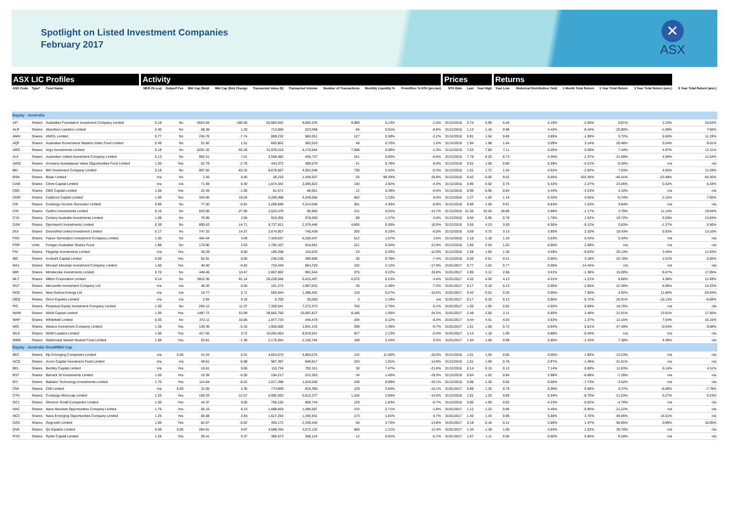Spotlight on Listed Investment Companies
February 2017
✕
ASX
| ASX LIC Profiles | | | Activity | | | | | | | | | Prices | | | Returns | | | | | |
| --- | --- | --- | --- | --- | --- | --- | --- | --- | --- | --- | --- | --- | --- | --- | --- | --- | --- | --- | --- | --- |
| ASX Code | Type* | Fund Name | MER (% p.a) | Outperf Fee | Mkt Cap ($m)# | Mkt Cap ($m) Change | Transacted Value ($) | Transacted Volume | Number of Transactions | Monthly Liquidity % | Prem/Disc % NTA (pre-tax) | NTA Date | Last | Year High | Year Low | Historical Distribution Yield | 1 Month Total Return | 1 Year Total Return | 3 Year Total Return (ann.) | 5 Year Total Return (ann.) |
| Equity - Australia | | | | | | | | | | | | | | | | | | | | |
| AFI | Shares | Australian Foundation Investment Company Limited | 0.18 | No | 6553.64 | -180.58 | 50,983,942 | 8,692,576 | 9,989 | 0.13% | -1.5% | 31/12/2016 | 5.74 | 5.99 | 5.45 | 4.18% | -2.05% | 9.81% | 2.23% | 10.84% |
| ALR | Shares | Aberdeen Leaders Limited | 2.40 | No | 68.38 | 1.20 | 713,665 | 623,598 | 84 | 0.91% | -8.8% | 31/12/2016 | 1.13 | 1.18 | 0.98 | 4.42% | -0.44% | 20.80% | -1.09% | 7.50% |
| AMH | Shares | AMCIL Limited | 0.77 | No | 234.76 | -7.74 | 809,232 | 882,051 | 127 | 0.38% | -2.2% | 31/12/2016 | 0.91 | 1.04 | 0.86 | 3.85% | -1.09% | 9.72% | 5.50% | 11.19% |
| AQF | Shares | Australian Governance Masters Index Fund Limited | 0.49 | No | 51.92 | 1.51 | 683,862 | 362,610 | 48 | 0.70% | 1.0% | 31/12/2016 | 1.94 | 1.98 | 1.64 | 3.09% | 3.14% | 20.48% | 5.54% | 9.01% |
| ARG | Shares | Argo Investments Limited | 0.18 | No | 5201.32 | -55.26 | 31,978,418 | 4,170,944 | 7,008 | 0.08% | -1.3% | 31/12/2016 | 7.53 | 7.89 | 7.11 | 4.05% | 0.09% | 7.44% | 4.97% | 12.11% |
| AUI | Shares | Australian United Investment Company Limited | 0.13 | No | 962.51 | 7.41 | 3,558,482 | 445,737 | 241 | 0.05% | -6.6% | 31/12/2016 | 7.79 | 8.20 | 6.73 | 4.36% | 2.37% | 21.09% | 4.56% | 11.54% |
| AWQ | Shares | Arowana Australasian Value Opportunities Fund Limited | 1.00 | Yes | 62.79 | -2.76 | 443,372 | 489,579 | 41 | 0.78% | -9.0% | 31/12/2016 | 0.91 | 1.06 | 0.86 | 6.59% | -4.21% | -5.30% | n/a | n/a |
| BKI | Shares | BKI Investment Company Limited | 0.19 | No | 967.92 | -63.32 | 6,676,567 | 4,051,048 | 730 | 0.42% | -0.3% | 31/12/2016 | 1.61 | 1.72 | 1.54 | 4.52% | -2.92% | 7.63% | 4.55% | 11.29% |
| BSN | Shares | Bisan Limited | n/a | No | 1.45 | 0.45 | 26,216 | 1,436,537 | 25 | 99.39% | 26.8% | 31/12/2016 | 0.02 | 0.06 | 0.02 | 0.00% | 433.34% | -46.41% | -23.48% | -45.36% |
| CAM | Shares | Clime Capital Limited | n/a | n/a | 71.59 | 0.40 | 1,874,342 | 2,090,822 | 130 | 2.92% | -4.3% | 31/12/2016 | 0.90 | 0.92 | 0.75 | 5.33% | 2.27% | 23.06% | 0.32% | 6.33% |
| CBC | Shares | CBG Capital Limited | 1.00 | Yes | 22.49 | -1.00 | 81,671 | 88,061 | 12 | 0.39% | -6.6% | 31/12/2016 | 0.90 | 0.95 | 0.84 | 3.44% | -3.23% | 4.10% | n/a | n/a |
| CDM | Shares | Cadence Capital Limited | 1.00 | Yes | 344.06 | 19.04 | 5,200,498 | 4,240,656 | 662 | 1.23% | 9.4% | 31/12/2016 | 1.27 | 1.50 | 1.14 | 6.32% | 4.55% | -5.74% | 2.15% | 7.55% |
| CIE | Shares | Contango Income Generator Limited | 0.95 | No | 77.00 | -0.81 | 3,209,696 | 3,314,048 | 351 | 4.30% | -6.8% | 31/12/2016 | 0.95 | 1.00 | 0.91 | 6.84% | 1.53% | 9.84% | n/a | n/a |
| CIN | Shares | Carlton Investments Limited | 0.10 | No | 833.95 | -27.80 | 2,623,478 | 80,985 | 211 | 0.01% | -14.7% | 31/12/2016 | 31.50 | 33.50 | 30.88 | 3.68% | -1.17% | 3.79% | 11.14% | 19.04% |
| CYA | Shares | Century Australia Investments Limited | 1.08 | No | 76.95 | 2.05 | 910,356 | 978,060 | 89 | 1.27% | 0.0% | 31/12/2016 | 0.94 | 0.95 | 0.78 | 1.70% | 1.62% | 19.72% | 6.59% | 13.83% |
| DJW | Shares | Djerriwarrh Investments Limited | 0.39 | No | 800.63 | -14.71 | 8,727,811 | 2,379,446 | 4,695 | 0.30% | 10.9% | 31/12/2016 | 3.65 | 4.23 | 3.50 | 6.58% | -5.12% | 0.83% | -1.37% | 6.56% |
| DUI | Shares | Diversified United Investment Limited | 0.17 | No | 747.32 | 14.57 | 2,674,957 | 740,438 | 255 | 0.10% | -6.0% | 31/12/2016 | 3.59 | 3.72 | 3.13 | 3.90% | 2.10% | 19.43% | 5.93% | 13.10% |
| FGX | Shares | Future Generation Investment Company Limited | 1.00 | No | 404.44 | 3.49 | 7,329,637 | 6,330,437 | 512 | 1.57% | 1.6% | 31/12/2016 | 1.16 | 1.18 | 1.10 | 3.53% | 0.43% | 5.34% | n/a | n/a |
| FOR | Units | Forager Australian Shares Fund | 1.88 | No | 170.90 | 2.63 | 1,792,437 | 916,591 | 221 | 0.54% | 21.9% | 31/12/2016 | 1.95 | 2.04 | 1.63 | 0.00% | 2.08% | n/a | n/a | n/a |
| FSI | Shares | Flagship Investments Limited | n/a | Yes | 40.29 | 0.00 | 185,268 | 116,625 | 23 | 0.29% | -12.9% | 31/12/2016 | 1.58 | 1.65 | 1.36 | 4.59% | -0.63% | 20.13% | 3.45% | 11.93% |
| IBC | Shares | Ironbark Capital Limited | 0.65 | Yes | 62.91 | 0.00 | 246,238 | 490,698 | 36 | 0.78% | -7.4% | 31/12/2016 | 0.50 | 0.51 | 0.41 | 6.90% | 4.18% | 20.70% | 2.01% | 6.92% |
| MA1 | Shares | Monash Absolute Investment Company Limited | 1.50 | Yes | 40.40 | -6.82 | 723,440 | 854,720 | 192 | 2.12% | -17.9% | 31/01/2017 | 0.77 | 1.02 | 0.77 | 0.00% | -14.44% | n/a | n/a | n/a |
| MIR | Shares | Mirrabooka Investments Limited | 0.70 | No | 446.46 | 10.47 | 2,807,862 | 991,544 | 375 | 0.22% | 20.8% | 31/01/2017 | 2.85 | 3.12 | 2.56 | 3.51% | -1.38% | 15.00% | 8.67% | 17.05% |
| MLT | Shares | Milton Corporation Limited | 0.14 | No | 2812.36 | -91.14 | 28,228,048 | 6,415,497 | 6,575 | 0.23% | -3.4% | 31/01/2017 | 4.32 | 4.50 | 4.13 | 4.31% | -1.21% | 8.68% | 4.38% | 12.49% |
| MVT | Shares | Mercantile Investment Company Ltd | n/a | n/a | 46.20 | 0.00 | 181,274 | 1,097,615 | 36 | 2.38% | -7.2% | 31/01/2017 | 0.17 | 0.18 | 0.13 | 0.00% | -2.95% | 22.36% | 6.96% | 14.22% |
| NGE | Shares | New Guinea Energy Ltd | n/a | n/a | 16.77 | 0.71 | 560,944 | 1,386,402 | 119 | 8.27% | -15.5% | 31/01/2017 | 0.42 | 0.52 | 0.36 | 0.00% | 7.60% | 4.92% | 11.89% | -20.94% |
| OEQ | Shares | Orion Equities Limited | n/a | n/a | 2.94 | 0.18 | 5,700 | 35,000 | 3 | 1.19% | n/a | 31/01/2017 | 0.17 | 0.20 | 0.13 | 0.00% | -5.72% | 26.91% | -15.13% | -8.69% |
| PIC | Shares | Perpetual Equity Investment Company Limited | 1.00 | No | 264.12 | 11.37 | 7,359,041 | 7,272,373 | 750 | 2.75% | -5.1% | 31/01/2017 | 1.05 | 1.05 | 0.92 | 4.02% | 6.69% | 18.76% | n/a | n/a |
| WAM | Shares | WAM Capital Limited | 1.00 | Yes | 1487.72 | 53.99 | 38,662,750 | 15,691,827 | 8,186 | 1.05% | 24.2% | 31/01/2017 | 2.48 | 2.50 | 2.11 | 5.95% | 2.48% | 21.91% | 13.91% | 17.50% |
| WHF | Shares | Whitefield Limited | 0.35 | No | 372.11 | 10.06 | 1,977,733 | 446,478 | 194 | 0.12% | -8.3% | 31/01/2017 | 4.44 | 4.51 | 4.03 | 3.83% | 1.37% | 12.15% | 7.54% | 16.15% |
| WIC | Shares | Westoz Investment Company Limited | 1.28 | Yes | 130.39 | -5.15 | 1,955,005 | 1,941,143 | 299 | 1.49% | -6.7% | 31/01/2017 | 1.01 | 1.06 | 0.72 | 5.94% | 0.01% | 47.49% | -0.04% | 9.68% |
| WLE | Shares | WAM Leaders Limited | 1.00 | Yes | 417.55 | 3.72 | 10,264,063 | 8,910,541 | 927 | 2.13% | -0.4% | 31/01/2017 | 1.14 | 1.18 | 1.06 | 0.88% | -0.44% | n/a | n/a | n/a |
| WMK | Shares | Watermark Market Neutral Fund Limited | 1.00 | Yes | 93.81 | -1.36 | 2,175,554 | 2,105,764 | 188 | 2.24% | 0.5% | 31/01/2017 | 1.04 | 1.08 | 0.99 | 5.80% | -1.43% | 7.38% | 4.49% | n/a |
| Equity - Australia Small/Mid Cap | | | | | | | | | | | | | | | | | | | | |
| 8EC | Shares | 8Ip Emerging Companies Limited | n/a | 0.00 | 41.43 | 0.41 | 4,824,675 | 4,804,074 | 132 | 11.60% | -10.0% | 31/12/2016 | 1.01 | 1.05 | 0.85 | 0.00% | 1.00% | 12.23% | n/a | n/a |
| ACQ | Shares | Acorn Capital Investment Fund Limited | n/a | n/a | 49.61 | -0.98 | 967,397 | 948,817 | 103 | 1.91% | -14.8% | 31/12/2016 | 1.01 | 1.09 | 0.78 | 2.97% | -1.46% | 31.61% | n/a | n/a |
| BEL | Shares | Bentley Capital Limited | n/a | Yes | 10.61 | 0.00 | 110,734 | 792,101 | 30 | 7.47% | -21.8% | 31/12/2016 | 0.14 | 0.15 | 0.13 | 7.14% | 0.00% | 11.83% | 6.14% | 4.11% |
| BST | Shares | Barrack St Investments Limited | 1.00 | Yes | 15.39 | -0.55 | 194,217 | 222,353 | 34 | 1.45% | -19.3% | 31/12/2016 | 0.84 | 1.02 | 0.84 | 2.98% | -6.68% | -7.28% | n/a | n/a |
| BTI | Shares | Bailador Technology Investments Limited | 1.75 | Yes | 114.84 | -8.42 | 1,017,388 | 1,018,546 | 248 | 0.89% | -19.1% | 31/12/2016 | 0.96 | 1.30 | 0.92 | 0.00% | -7.73% | -3.52% | n/a | n/a |
| CMI | Shares | CMI Limited | n/a | 0.00 | 31.05 | 2.35 | 774,899 | 819,395 | 129 | 2.64% | -16.1% | 31/01/2017 | 0.99 | 1.35 | 0.79 | 6.06% | 9.68% | 9.37% | -6.06% | -7.79% |
| CTN | Shares | Contango Microcap Limited | 1.25 | Yes | 169.33 | -12.57 | 6,992,593 | 6,612,377 | 1,104 | 3.90% | -14.0% | 31/12/2016 | 1.01 | 1.20 | 0.89 | 6.34% | -6.70% | 21.03% | 6.27% | 6.23% |
| GC1 | Shares | Glennon Small Companies Limited | 1.00 | Yes | 44.37 | 0.00 | 756,155 | 809,744 | 129 | 1.83% | -6.7% | 31/12/2016 | 0.95 | 1.05 | 0.92 | 4.23% | -0.02% | -4.79% | n/a | n/a |
| NAC | Shares | Naos Absolute Opportunities Company Limited | 1.75 | Yes | 55.15 | 6.13 | 1,688,820 | 1,496,587 | 133 | 2.71% | -1.8% | 31/01/2017 | 1.12 | 1.22 | 0.96 | 4.46% | -0.90% | 21.22% | n/a | n/a |
| NCC | Shares | Naos Emerging Opportunities Company Limited | 1.25 | Yes | 66.08 | 2.83 | 1,627,254 | 1,195,931 | 173 | 1.81% | 0.7% | 31/01/2017 | 1.40 | 1.43 | 0.96 | 5.00% | 3.70% | 49.85% | 14.61% | n/a |
| OZG | Shares | Ozgrowth Limited | 1.00 | Yes | 62.67 | -0.02 | 406,172 | 2,339,440 | 56 | 3.73% | -13.8% | 31/01/2017 | 0.18 | 0.18 | 0.12 | 2.86% | 1.47% | 56.95% | 0.99% | 10.05% |
| QVE | Shares | Qv Equities Limited | 0.00 | 0.00 | 294.61 | 9.97 | 4,688,344 | 3,572,132 | 669 | 1.21% | 12.3% | 31/01/2017 | 1.34 | 1.38 | 1.00 | 2.84% | 1.52% | 36.70% | n/a | n/a |
| RYD | Shares | Ryder Capital Limited | 1.25 | Yes | 39.41 | 0.37 | 380,573 | 358,124 | 12 | 0.91% | -5.7% | 31/01/2017 | 1.07 | 1.11 | 0.95 | 0.00% | 0.00% | 9.18% | n/a | n/a |